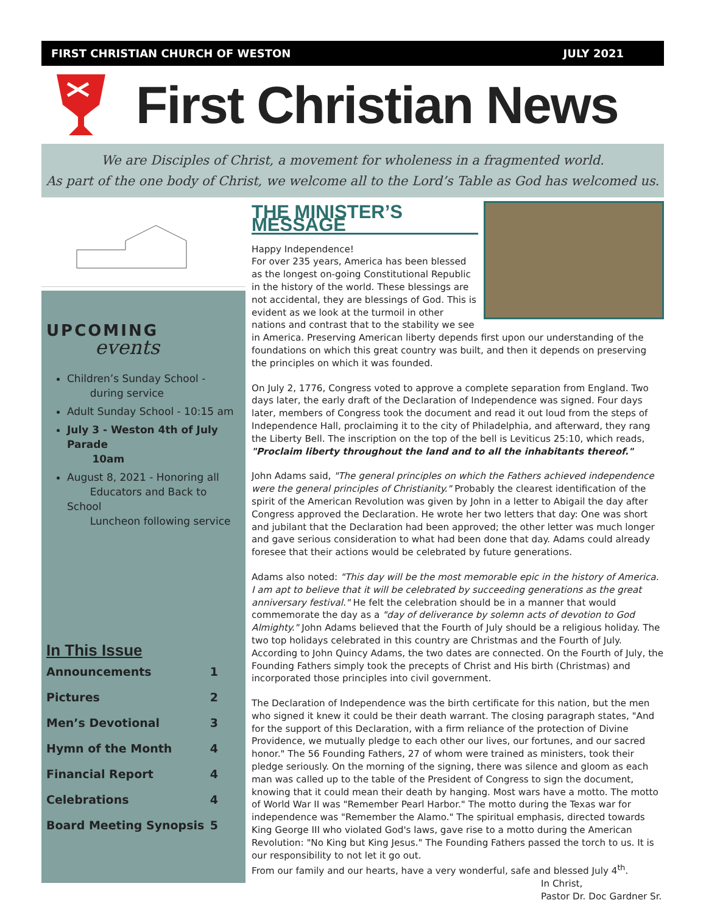FIRST CHRISTIAN CHURCH OF WESTON JULY 2021
First Christian News
We are Disciples of Christ, a movement for wholeness in a fragmented world.
As part of the one body of Christ, we welcome all to the Lord’s Table as God has welcomed us.
UPCOMING
events
Children’s Sunday School -
during service
Adult Sunday School - 10:15 am
July 3 - Weston 4th of July Parade
10am
August 8, 2021 - Honoring all
Educators and Back to School
Luncheon following service
In This Issue
Announcements 1
Pictures 2
Men’s Devotional 3
Hymn of the Month 4
Financial Report 4
Celebrations 4
Board Meeting Synopsis 5
THE MINISTER’S MESSAGE
Happy Independence!
For over 235 years, America has been blessed as the longest on-going Constitutional Republic in the history of the world. These blessings are not accidental, they are blessings of God. This is evident as we look at the turmoil in other nations and contrast that to the stability we see in America. Preserving American liberty depends first upon our understanding of the foundations on which this great country was built, and then it depends on preserving the principles on which it was founded.
On July 2, 1776, Congress voted to approve a complete separation from England. Two days later, the early draft of the Declaration of Independence was signed. Four days later, members of Congress took the document and read it out loud from the steps of Independence Hall, proclaiming it to the city of Philadelphia, and afterward, they rang the Liberty Bell. The inscription on the top of the bell is Leviticus 25:10, which reads, "Proclaim liberty throughout the land and to all the inhabitants thereof."
John Adams said, "The general principles on which the Fathers achieved independence were the general principles of Christianity." Probably the clearest identification of the spirit of the American Revolution was given by John in a letter to Abigail the day after Congress approved the Declaration. He wrote her two letters that day: One was short and jubilant that the Declaration had been approved; the other letter was much longer and gave serious consideration to what had been done that day. Adams could already foresee that their actions would be celebrated by future generations.
Adams also noted: "This day will be the most memorable epic in the history of America. I am apt to believe that it will be celebrated by succeeding generations as the great anniversary festival." He felt the celebration should be in a manner that would commemorate the day as a "day of deliverance by solemn acts of devotion to God Almighty." John Adams believed that the Fourth of July should be a religious holiday. The two top holidays celebrated in this country are Christmas and the Fourth of July. According to John Quincy Adams, the two dates are connected. On the Fourth of July, the Founding Fathers simply took the precepts of Christ and His birth (Christmas) and incorporated those principles into civil government.
The Declaration of Independence was the birth certificate for this nation, but the men who signed it knew it could be their death warrant. The closing paragraph states, "And for the support of this Declaration, with a firm reliance of the protection of Divine Providence, we mutually pledge to each other our lives, our fortunes, and our sacred honor." The 56 Founding Fathers, 27 of whom were trained as ministers, took their pledge seriously. On the morning of the signing, there was silence and gloom as each man was called up to the table of the President of Congress to sign the document, knowing that it could mean their death by hanging. Most wars have a motto. The motto of World War II was "Remember Pearl Harbor." The motto during the Texas war for independence was "Remember the Alamo." The spiritual emphasis, directed towards King George III who violated God's laws, gave rise to a motto during the American Revolution: "No King but King Jesus." The Founding Fathers passed the torch to us. It is our responsibility to not let it go out.
From our family and our hearts, have a very wonderful, safe and blessed July 4<sup>th</sup>.
In Christ,
Pastor Dr. Doc Gardner Sr.